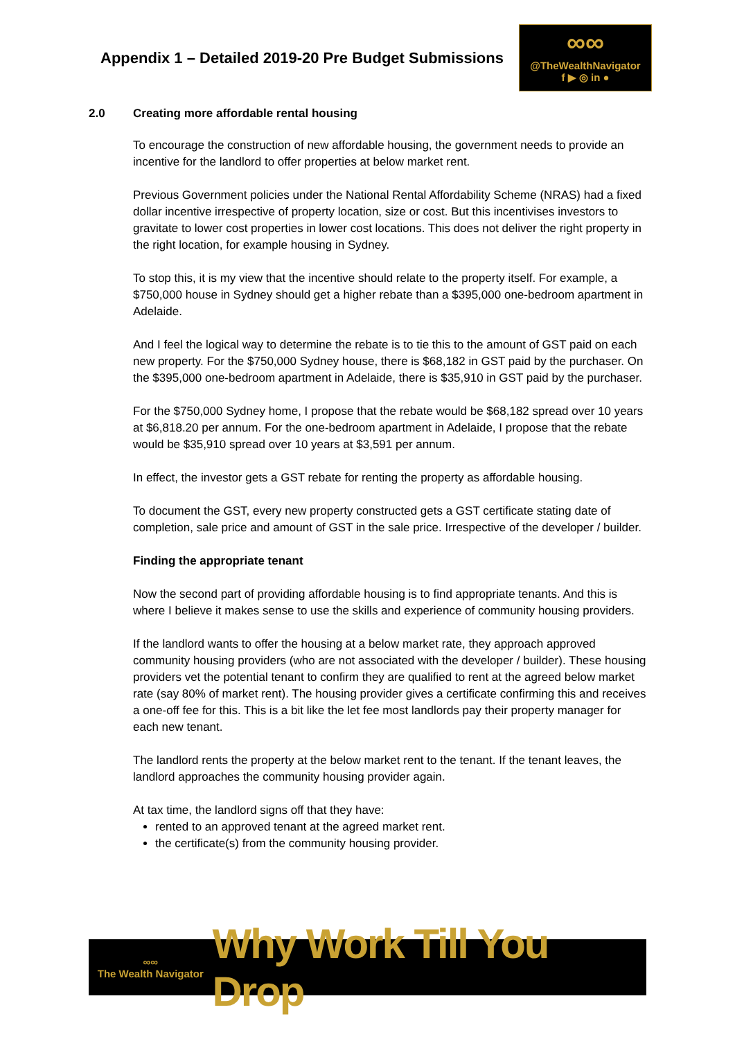Appendix 1 – Detailed 2019-20 Pre Budget Submissions
∞∞
@TheWealthNavigator
f ▶ ◎ in ●
2.0 Creating more affordable rental housing
To encourage the construction of new affordable housing, the government needs to provide an incentive for the landlord to offer properties at below market rent.
Previous Government policies under the National Rental Affordability Scheme (NRAS) had a fixed dollar incentive irrespective of property location, size or cost. But this incentivises investors to gravitate to lower cost properties in lower cost locations. This does not deliver the right property in the right location, for example housing in Sydney.
To stop this, it is my view that the incentive should relate to the property itself. For example, a $750,000 house in Sydney should get a higher rebate than a $395,000 one-bedroom apartment in Adelaide.
And I feel the logical way to determine the rebate is to tie this to the amount of GST paid on each new property. For the $750,000 Sydney house, there is $68,182 in GST paid by the purchaser. On the $395,000 one-bedroom apartment in Adelaide, there is $35,910 in GST paid by the purchaser.
For the $750,000 Sydney home, I propose that the rebate would be $68,182 spread over 10 years at $6,818.20 per annum. For the one-bedroom apartment in Adelaide, I propose that the rebate would be $35,910 spread over 10 years at $3,591 per annum.
In effect, the investor gets a GST rebate for renting the property as affordable housing.
To document the GST, every new property constructed gets a GST certificate stating date of completion, sale price and amount of GST in the sale price. Irrespective of the developer / builder.
Finding the appropriate tenant
Now the second part of providing affordable housing is to find appropriate tenants. And this is where I believe it makes sense to use the skills and experience of community housing providers.
If the landlord wants to offer the housing at a below market rate, they approach approved community housing providers (who are not associated with the developer / builder). These housing providers vet the potential tenant to confirm they are qualified to rent at the agreed below market rate (say 80% of market rent). The housing provider gives a certificate confirming this and receives a one-off fee for this. This is a bit like the let fee most landlords pay their property manager for each new tenant.
The landlord rents the property at the below market rent to the tenant. If the tenant leaves, the landlord approaches the community housing provider again.
At tax time, the landlord signs off that they have:
rented to an approved tenant at the agreed market rent.
the certificate(s) from the community housing provider.
∞∞
The Wealth Navigator
Why Work Till You Drop